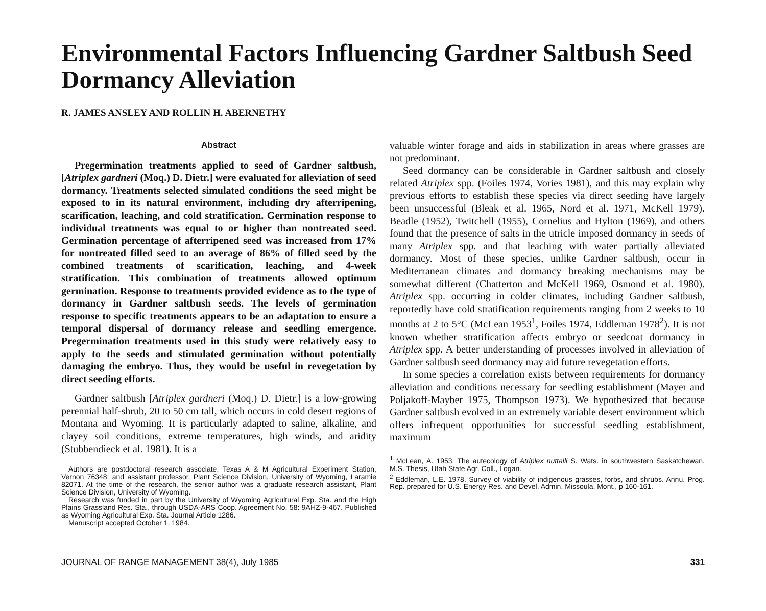Environmental Factors Influencing Gardner Saltbush Seed Dormancy Alleviation
R. JAMES ANSLEY AND ROLLIN H. ABERNETHY
Abstract
Pregermination treatments applied to seed of Gardner saltbush, [Atriplex gardneri (Moq.) D. Dietr.] were evaluated for alleviation of seed dormancy. Treatments selected simulated conditions the seed might be exposed to in its natural environment, including dry afterripening, scarification, leaching, and cold stratification. Germination response to individual treatments was equal to or higher than nontreated seed. Germination percentage of afterripened seed was increased from 17% for nontreated filled seed to an average of 86% of filled seed by the combined treatments of scarification, leaching, and 4-week stratification. This combination of treatments allowed optimum germination. Response to treatments provided evidence as to the type of dormancy in Gardner saltbush seeds. The levels of germination response to specific treatments appears to be an adaptation to ensure a temporal dispersal of dormancy release and seedling emergence. Pregermination treatments used in this study were relatively easy to apply to the seeds and stimulated germination without potentially damaging the embryo. Thus, they would be useful in revegetation by direct seeding efforts.
Gardner saltbush [Atriplex gardneri (Moq.) D. Dietr.] is a low-growing perennial half-shrub, 20 to 50 cm tall, which occurs in cold desert regions of Montana and Wyoming. It is particularly adapted to saline, alkaline, and clayey soil conditions, extreme temperatures, high winds, and aridity (Stubbendieck et al. 1981). It is a
Authors are postdoctoral research associate, Texas A & M Agricultural Experiment Station, Vernon 76348; and assistant professor, Plant Science Division, University of Wyoming, Laramie 82071. At the time of the research, the senior author was a graduate research assistant, Plant Science Division, University of Wyoming.
Research was funded in part by the University of Wyoming Agricultural Exp. Sta. and the High Plains Grassland Res. Sta., through USDA-ARS Coop. Agreement No. 58: 9AHZ-9-467. Published as Wyoming Agricultural Exp. Sta. Journal Article 1286.
Manuscript accepted October 1, 1984.
valuable winter forage and aids in stabilization in areas where grasses are not predominant.
Seed dormancy can be considerable in Gardner saltbush and closely related Atriplex spp. (Foiles 1974, Vories 1981), and this may explain why previous efforts to establish these species via direct seeding have largely been unsuccessful (Bleak et al. 1965, Nord et al. 1971, McKell 1979). Beadle (1952), Twitchell (1955), Cornelius and Hylton (1969), and others found that the presence of salts in the utricle imposed dormancy in seeds of many Atriplex spp. and that leaching with water partially alleviated dormancy. Most of these species, unlike Gardner saltbush, occur in Mediterranean climates and dormancy breaking mechanisms may be somewhat different (Chatterton and McKell 1969, Osmond et al. 1980). Atriplex spp. occurring in colder climates, including Gardner saltbush, reportedly have cold stratification requirements ranging from 2 weeks to 10 months at 2 to 5°C (McLean 1953<sup>1</sup>, Foiles 1974, Eddleman 1978<sup>2</sup>). It is not known whether stratification affects embryo or seedcoat dormancy in Atriplex spp. A better understanding of processes involved in alleviation of Gardner saltbush seed dormancy may aid future revegetation efforts.
In some species a correlation exists between requirements for dormancy alleviation and conditions necessary for seedling establishment (Mayer and Poljakoff-Mayber 1975, Thompson 1973). We hypothesized that because Gardner saltbush evolved in an extremely variable desert environment which offers infrequent opportunities for successful seedling establishment, maximum
<sup>1</sup> McLean, A. 1953. The autecology of Atriplex nuttalli S. Wats. in southwestern Saskatchewan. M.S. Thesis, Utah State Agr. Coll., Logan.
<sup>2</sup> Eddleman, L.E. 1978. Survey of viability of indigenous grasses, forbs, and shrubs. Annu. Prog. Rep. prepared for U.S. Energy Res. and Devel. Admin. Missoula, Mont., p 160-161.
JOURNAL OF RANGE MANAGEMENT 38(4), July 1985 331